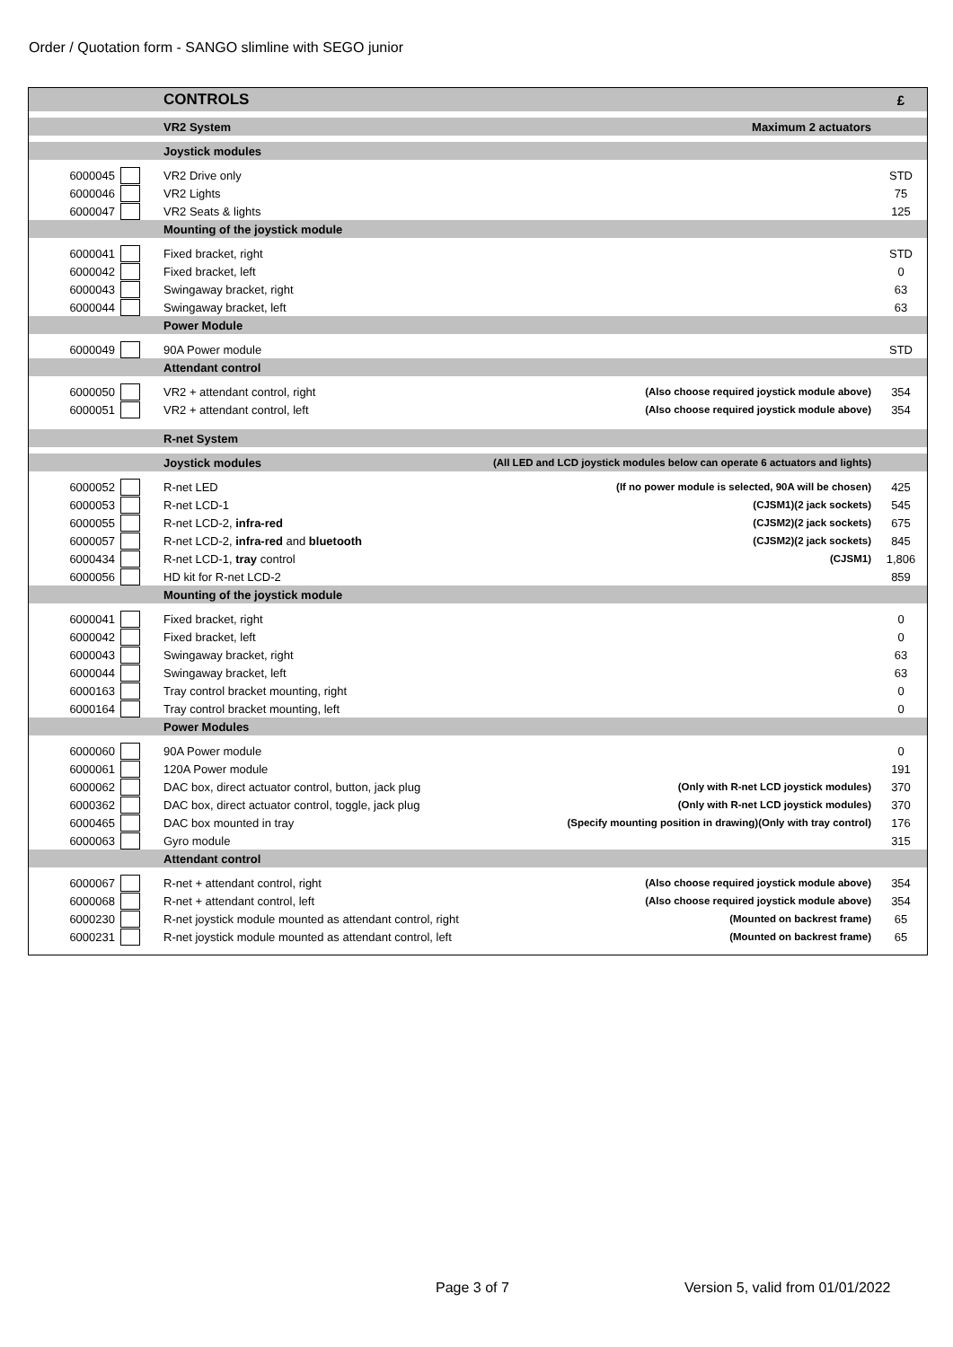Order / Quotation form - SANGO slimline with SEGO junior
| | | CONTROLS | | £ |
| | | VR2 System | Maximum 2 actuators | |
| | | Joystick modules | | |
| 6000045 | | VR2 Drive only | | STD |
| 6000046 | | VR2 Lights | | 75 |
| 6000047 | | VR2 Seats & lights | | 125 |
| | | Mounting of the joystick module | | |
| 6000041 | | Fixed bracket, right | | STD |
| 6000042 | | Fixed bracket, left | | 0 |
| 6000043 | | Swingaway bracket, right | | 63 |
| 6000044 | | Swingaway bracket, left | | 63 |
| | | Power Module | | |
| 6000049 | | 90A Power module | | STD |
| | | Attendant control | | |
| 6000050 | | VR2 + attendant control, right | (Also choose required joystick module above) | 354 |
| 6000051 | | VR2 + attendant control, left | (Also choose required joystick module above) | 354 |
| | | R-net System | | |
| | | Joystick modules | (All LED and LCD joystick modules below can operate 6 actuators and lights) | |
| 6000052 | | R-net LED | (If no power module is selected, 90A will be chosen) | 425 |
| 6000053 | | R-net LCD-1 | (CJSM1)(2 jack sockets) | 545 |
| 6000055 | | R-net LCD-2, infra-red | (CJSM2)(2 jack sockets) | 675 |
| 6000057 | | R-net LCD-2, infra-red and bluetooth | (CJSM2)(2 jack sockets) | 845 |
| 6000434 | | R-net LCD-1, tray control | (CJSM1) | 1,806 |
| 6000056 | | HD kit for R-net LCD-2 | | 859 |
| | | Mounting of the joystick module | | |
| 6000041 | | Fixed bracket, right | | 0 |
| 6000042 | | Fixed bracket, left | | 0 |
| 6000043 | | Swingaway bracket, right | | 63 |
| 6000044 | | Swingaway bracket, left | | 63 |
| 6000163 | | Tray control bracket mounting, right | | 0 |
| 6000164 | | Tray control bracket mounting, left | | 0 |
| | | Power Modules | | |
| 6000060 | | 90A Power module | | 0 |
| 6000061 | | 120A Power module | | 191 |
| 6000062 | | DAC box, direct actuator control, button, jack plug | (Only with R-net LCD joystick modules) | 370 |
| 6000362 | | DAC box, direct actuator control, toggle, jack plug | (Only with R-net LCD joystick modules) | 370 |
| 6000465 | | DAC box mounted in tray | (Specify mounting position in drawing)(Only with tray control) | 176 |
| 6000063 | | Gyro module | | 315 |
| | | Attendant control | | |
| 6000067 | | R-net + attendant control, right | (Also choose required joystick module above) | 354 |
| 6000068 | | R-net + attendant control, left | (Also choose required joystick module above) | 354 |
| 6000230 | | R-net joystick module mounted as attendant control, right | (Mounted on backrest frame) | 65 |
| 6000231 | | R-net joystick module mounted as attendant control, left | (Mounted on backrest frame) | 65 |
Page 3 of 7
Version 5, valid from 01/01/2022